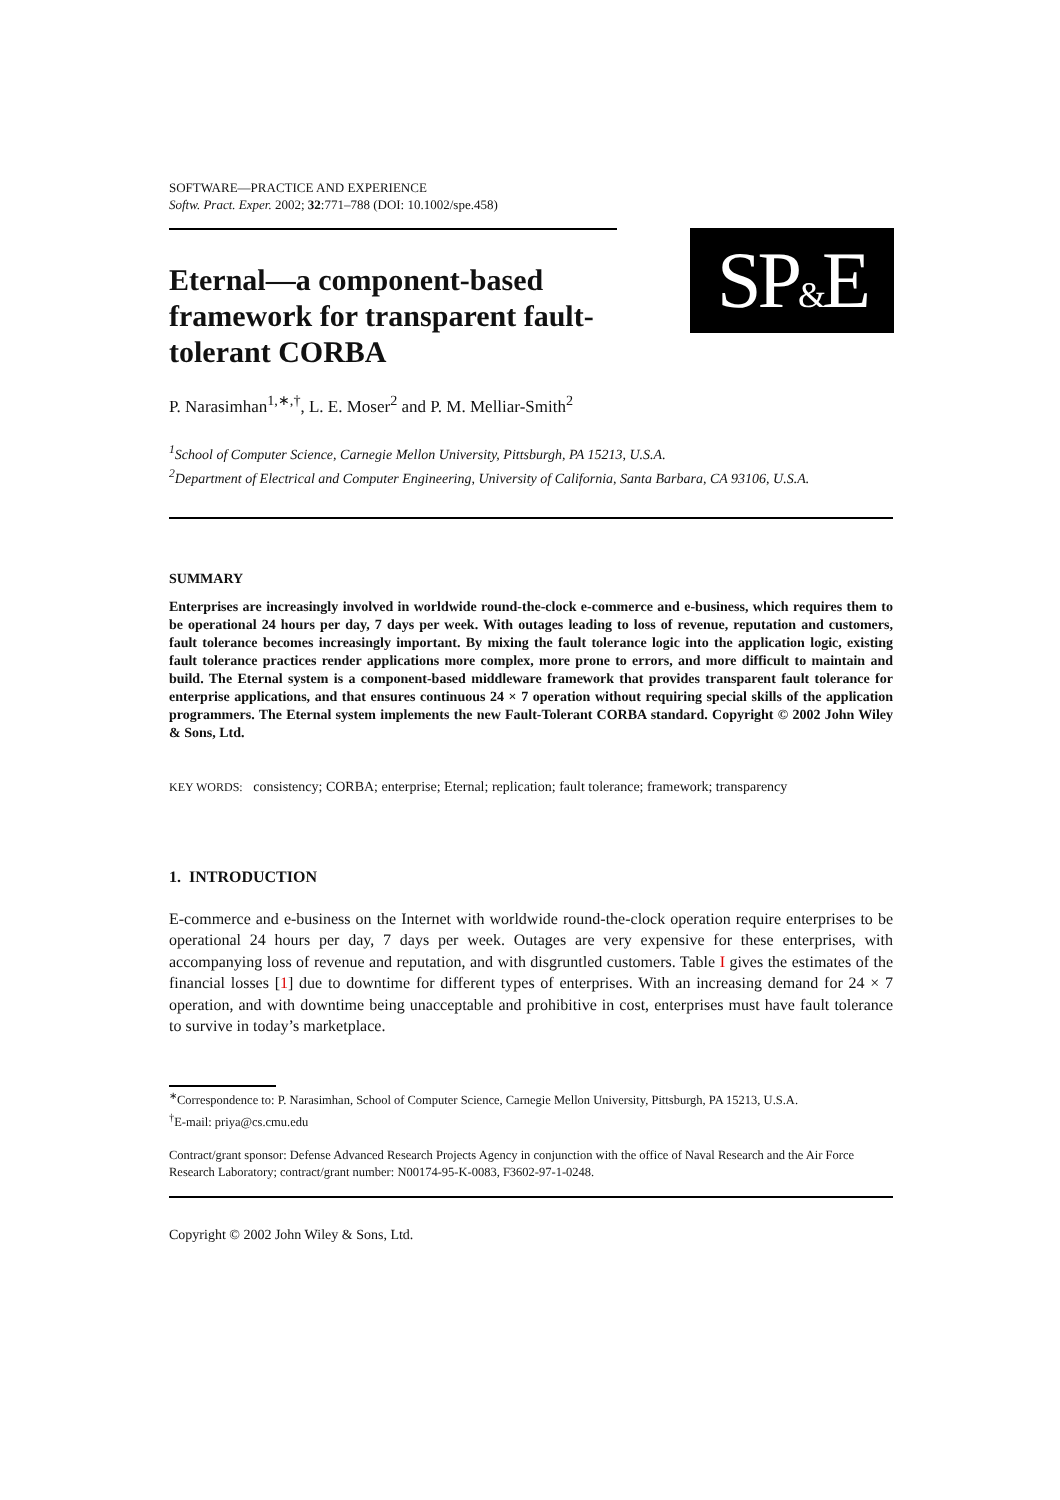SOFTWARE—PRACTICE AND EXPERIENCE
Softw. Pract. Exper. 2002; 32:771–788 (DOI: 10.1002/spe.458)
Eternal—a component-based framework for transparent fault-tolerant CORBA
SP&E
P. Narasimhan<sup>1,∗,†</sup>, L. E. Moser<sup>2</sup> and P. M. Melliar-Smith<sup>2</sup>
<sup>1</sup> School of Computer Science, Carnegie Mellon University, Pittsburgh, PA 15213, U.S.A.
<sup>2</sup> Department of Electrical and Computer Engineering, University of California, Santa Barbara, CA 93106, U.S.A.
SUMMARY
Enterprises are increasingly involved in worldwide round-the-clock e-commerce and e-business, which requires them to be operational 24 hours per day, 7 days per week. With outages leading to loss of revenue, reputation and customers, fault tolerance becomes increasingly important. By mixing the fault tolerance logic into the application logic, existing fault tolerance practices render applications more complex, more prone to errors, and more difficult to maintain and build. The Eternal system is a component-based middleware framework that provides transparent fault tolerance for enterprise applications, and that ensures continuous 24 × 7 operation without requiring special skills of the application programmers. The Eternal system implements the new Fault-Tolerant CORBA standard. Copyright © 2002 John Wiley & Sons, Ltd.
KEY WORDS: consistency; CORBA; enterprise; Eternal; replication; fault tolerance; framework; transparency
1. INTRODUCTION
E-commerce and e-business on the Internet with worldwide round-the-clock operation require enterprises to be operational 24 hours per day, 7 days per week. Outages are very expensive for these enterprises, with accompanying loss of revenue and reputation, and with disgruntled customers. Table I gives the estimates of the financial losses [1] due to downtime for different types of enterprises. With an increasing demand for 24 × 7 operation, and with downtime being unacceptable and prohibitive in cost, enterprises must have fault tolerance to survive in today’s marketplace.
<sup>∗</sup>Correspondence to: P. Narasimhan, School of Computer Science, Carnegie Mellon University, Pittsburgh, PA 15213, U.S.A.
<sup>†</sup> E-mail: priya@cs.cmu.edu
Contract/grant sponsor: Defense Advanced Research Projects Agency in conjunction with the office of Naval Research and the Air Force Research Laboratory; contract/grant number: N00174-95-K-0083, F3602-97-1-0248.
Copyright © 2002 John Wiley & Sons, Ltd.